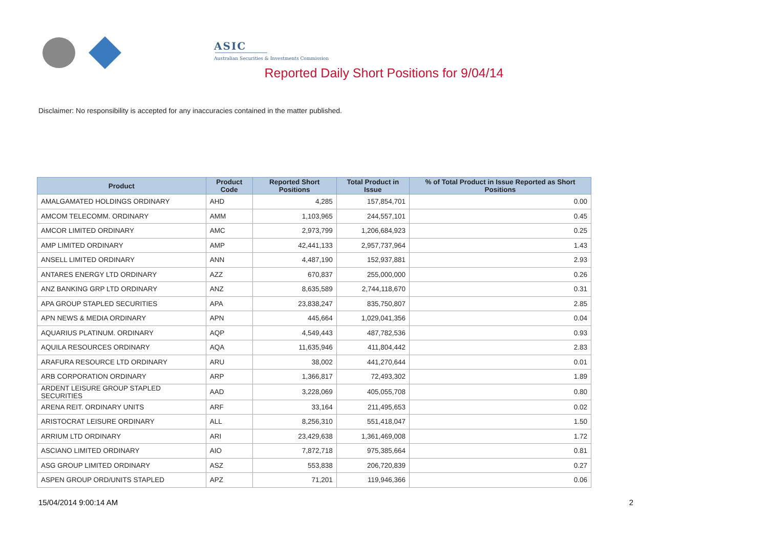ASIC
Australian Securities & Investments Commission
Reported Daily Short Positions for 9/04/14
Disclaimer: No responsibility is accepted for any inaccuracies contained in the matter published.
| Product | Product Code | Reported Short Positions | Total Product in Issue | % of Total Product in Issue Reported as Short Positions |
| --- | --- | --- | --- | --- |
| AMALGAMATED HOLDINGS ORDINARY | AHD | 4,285 | 157,854,701 | 0.00 |
| AMCOM TELECOMM. ORDINARY | AMM | 1,103,965 | 244,557,101 | 0.45 |
| AMCOR LIMITED ORDINARY | AMC | 2,973,799 | 1,206,684,923 | 0.25 |
| AMP LIMITED ORDINARY | AMP | 42,441,133 | 2,957,737,964 | 1.43 |
| ANSELL LIMITED ORDINARY | ANN | 4,487,190 | 152,937,881 | 2.93 |
| ANTARES ENERGY LTD ORDINARY | AZZ | 670,837 | 255,000,000 | 0.26 |
| ANZ BANKING GRP LTD ORDINARY | ANZ | 8,635,589 | 2,744,118,670 | 0.31 |
| APA GROUP STAPLED SECURITIES | APA | 23,838,247 | 835,750,807 | 2.85 |
| APN NEWS & MEDIA ORDINARY | APN | 445,664 | 1,029,041,356 | 0.04 |
| AQUARIUS PLATINUM. ORDINARY | AQP | 4,549,443 | 487,782,536 | 0.93 |
| AQUILA RESOURCES ORDINARY | AQA | 11,635,946 | 411,804,442 | 2.83 |
| ARAFURA RESOURCE LTD ORDINARY | ARU | 38,002 | 441,270,644 | 0.01 |
| ARB CORPORATION ORDINARY | ARP | 1,366,817 | 72,493,302 | 1.89 |
| ARDENT LEISURE GROUP STAPLED SECURITIES | AAD | 3,228,069 | 405,055,708 | 0.80 |
| ARENA REIT. ORDINARY UNITS | ARF | 33,164 | 211,495,653 | 0.02 |
| ARISTOCRAT LEISURE ORDINARY | ALL | 8,256,310 | 551,418,047 | 1.50 |
| ARRIUM LTD ORDINARY | ARI | 23,429,638 | 1,361,469,008 | 1.72 |
| ASCIANO LIMITED ORDINARY | AIO | 7,872,718 | 975,385,664 | 0.81 |
| ASG GROUP LIMITED ORDINARY | ASZ | 553,838 | 206,720,839 | 0.27 |
| ASPEN GROUP ORD/UNITS STAPLED | APZ | 71,201 | 119,946,366 | 0.06 |
15/04/2014 9:00:14 AM 2